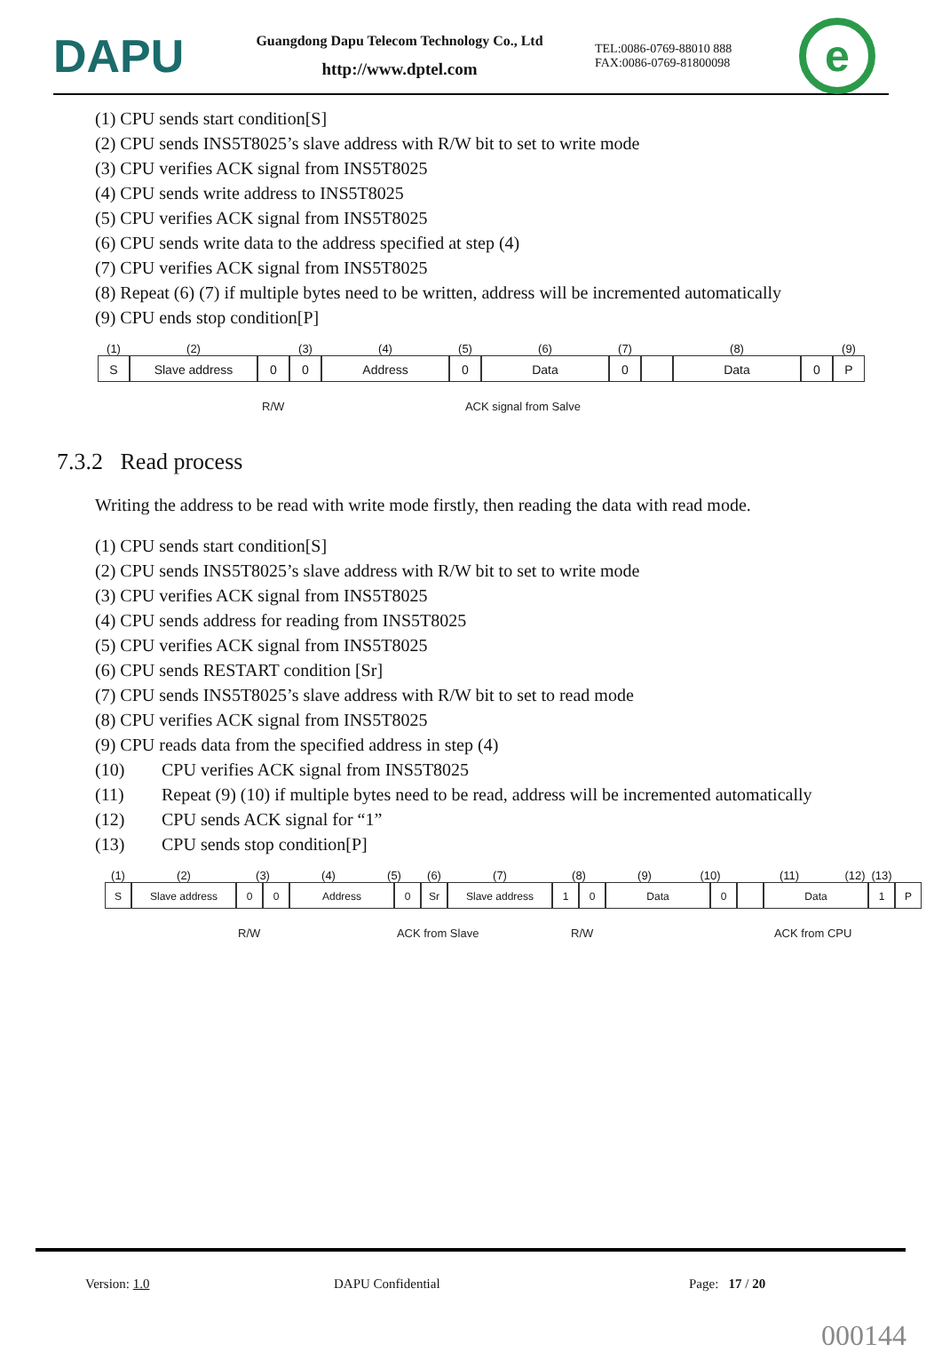DAPU
Guangdong Dapu Telecom Technology Co., Ltd
http://www.dptel.com
TEL:0086-0769-88010 888
FAX:0086-0769-81800098
e
(1) CPU sends start condition[S]
(2) CPU sends INS5T8025’s slave address with R/W bit to set to write mode
(3) CPU verifies ACK signal from INS5T8025
(4) CPU sends write address to INS5T8025
(5) CPU verifies ACK signal from INS5T8025
(6) CPU sends write data to the address specified at step (4)
(7) CPU verifies ACK signal from INS5T8025
(8) Repeat (6) (7) if multiple bytes need to be written, address will be incremented automatically
(9) CPU ends stop condition[P]
(1) (2) (3) (4) (5) (6) (7) (8) (9)
S Slave address 0 0 Address 0 Data 0 Data 0 P
R/W ACK signal from Salve
7.3.2 Read process
Writing the address to be read with write mode firstly, then reading the data with read mode.
(1) CPU sends start condition[S]
(2) CPU sends INS5T8025’s slave address with R/W bit to set to write mode
(3) CPU verifies ACK signal from INS5T8025
(4) CPU sends address for reading from INS5T8025
(5) CPU verifies ACK signal from INS5T8025
(6) CPU sends RESTART condition [Sr]
(7) CPU sends INS5T8025’s slave address with R/W bit to set to read mode
(8) CPU verifies ACK signal from INS5T8025
(9) CPU reads data from the specified address in step (4)
(10) CPU verifies ACK signal from INS5T8025
(11) Repeat (9) (10) if multiple bytes need to be read, address will be incremented automatically
(12) CPU sends ACK signal for “1”
(13) CPU sends stop condition[P]
(1) (2) (3) (4) (5) (6) (7) (8) (9) (10) (11) (12) (13)
S Slave address 0 0 Address 0 Sr Slave address 1 0 Data 0 Data 1 P
R/W ACK from Slave R/W ACK from CPU
Version: 1.0 DAPU Confidential Page: 17 / 20
000144